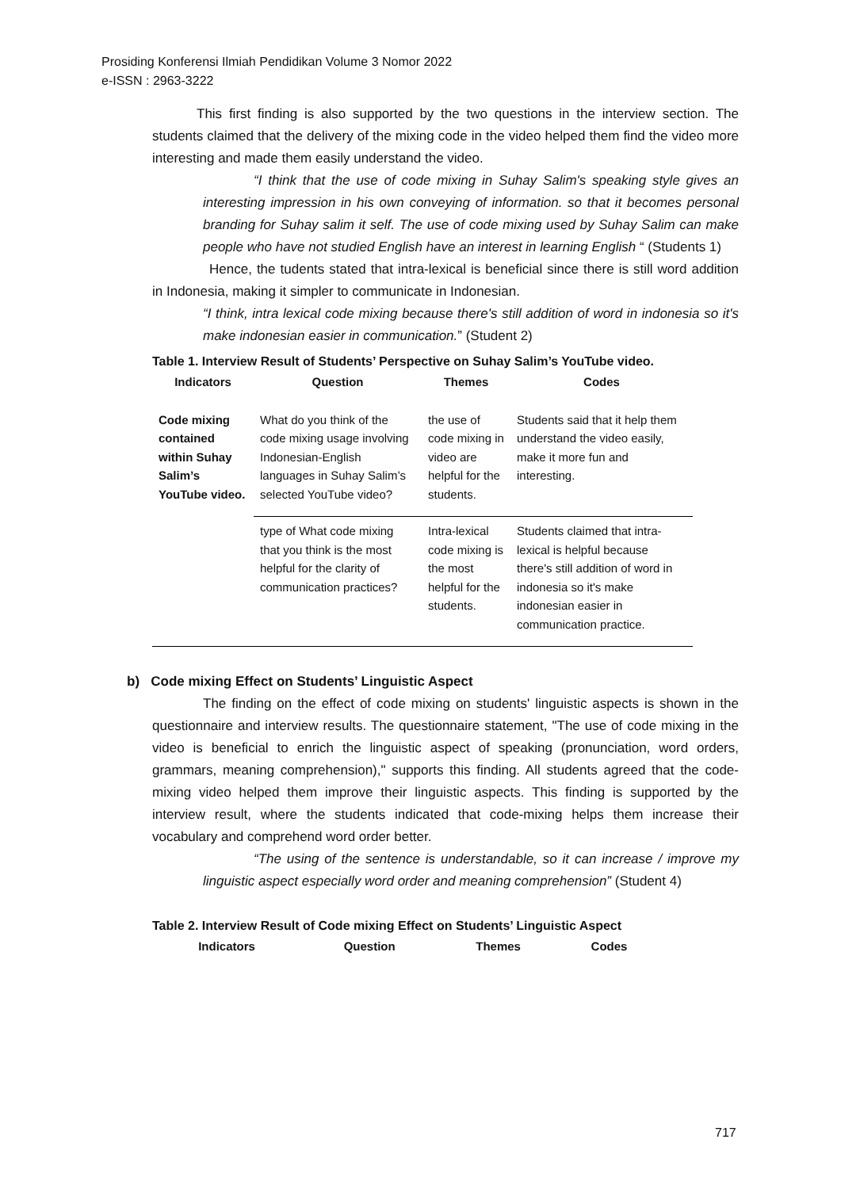Prosiding Konferensi Ilmiah Pendidikan Volume 3 Nomor 2022
e-ISSN : 2963-3222
This first finding is also supported by the two questions in the interview section. The students claimed that the delivery of the mixing code in the video helped them find the video more interesting and made them easily understand the video.
“I think that the use of code mixing in Suhay Salim's speaking style gives an interesting impression in his own conveying of information. so that it becomes personal branding for Suhay salim it self. The use of code mixing used by Suhay Salim can make people who have not studied English have an interest in learning English “ (Students 1)
Hence, the tudents stated that intra-lexical is beneficial since there is still word addition in Indonesia, making it simpler to communicate in Indonesian.
“I think, intra lexical code mixing because there's still addition of word in indonesia so it's make indonesian easier in communication.” (Student 2)
Table 1. Interview Result of Students’ Perspective on Suhay Salim’s YouTube video.
| Indicators | Question | Themes | Codes |
| --- | --- | --- | --- |
| Code mixing contained within Suhay Salim’s YouTube video. | What do you think of the code mixing usage involving Indonesian-English languages in Suhay Salim’s selected YouTube video? | the use of code mixing in video are helpful for the students. | Students said that it help them understand the video easily, make it more fun and interesting. |
| | type of What code mixing that you think is the most helpful for the clarity of communication practices? | Intra-lexical code mixing is the most helpful for the students. | Students claimed that intra-lexical is helpful because there's still addition of word in indonesia so it's make indonesian easier in communication practice. |
b) Code mixing Effect on Students’ Linguistic Aspect
The finding on the effect of code mixing on students' linguistic aspects is shown in the questionnaire and interview results. The questionnaire statement, "The use of code mixing in the video is beneficial to enrich the linguistic aspect of speaking (pronunciation, word orders, grammars, meaning comprehension)," supports this finding. All students agreed that the code-mixing video helped them improve their linguistic aspects. This finding is supported by the interview result, where the students indicated that code-mixing helps them increase their vocabulary and comprehend word order better.
“The using of the sentence is understandable, so it can increase / improve my linguistic aspect especially word order and meaning comprehension” (Student 4)
Table 2. Interview Result of Code mixing Effect on Students’ Linguistic Aspect
| Indicators | Question | Themes | Codes |
| --- | --- | --- | --- |
717